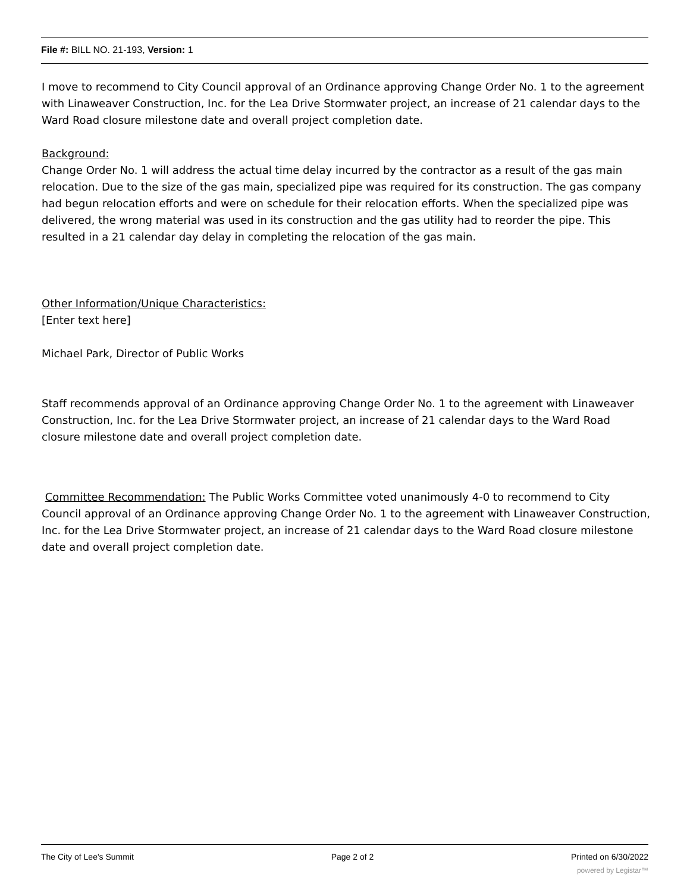File #: BILL NO. 21-193, Version: 1
I move to recommend to City Council approval of an Ordinance approving Change Order No. 1 to the agreement with Linaweaver Construction, Inc. for the Lea Drive Stormwater project, an increase of 21 calendar days to the Ward Road closure milestone date and overall project completion date.
Background:
Change Order No. 1 will address the actual time delay incurred by the contractor as a result of the gas main relocation. Due to the size of the gas main, specialized pipe was required for its construction. The gas company had begun relocation efforts and were on schedule for their relocation efforts. When the specialized pipe was delivered, the wrong material was used in its construction and the gas utility had to reorder the pipe. This resulted in a 21 calendar day delay in completing the relocation of the gas main.
Other Information/Unique Characteristics:
[Enter text here]
Michael Park, Director of Public Works
Staff recommends approval of an Ordinance approving Change Order No. 1 to the agreement with Linaweaver Construction, Inc. for the Lea Drive Stormwater project, an increase of 21 calendar days to the Ward Road closure milestone date and overall project completion date.
Committee Recommendation: The Public Works Committee voted unanimously 4-0 to recommend to City Council approval of an Ordinance approving Change Order No. 1 to the agreement with Linaweaver Construction, Inc. for the Lea Drive Stormwater project, an increase of 21 calendar days to the Ward Road closure milestone date and overall project completion date.
The City of Lee's Summit Page 2 of 2 Printed on 6/30/2022
powered by Legistar™